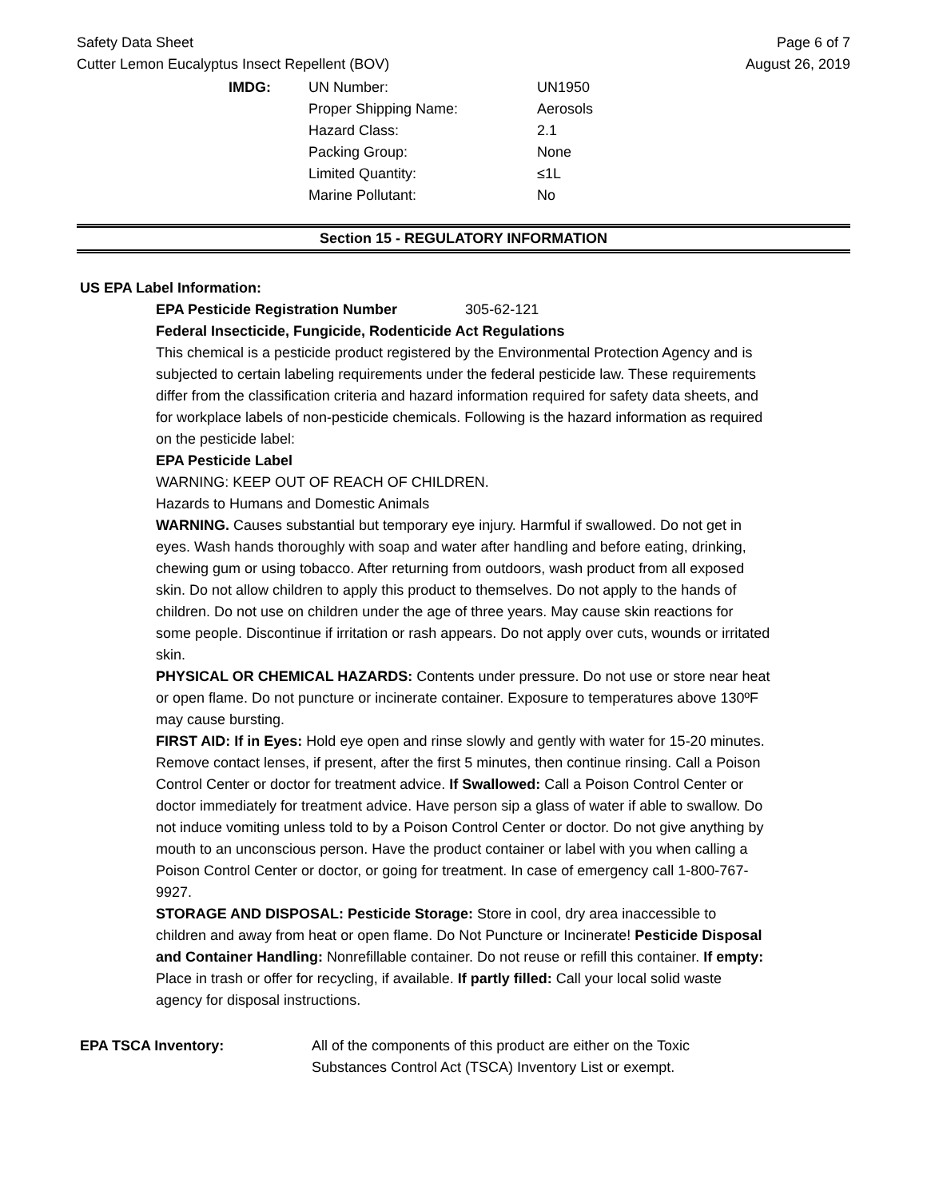Safety Data Sheet
Cutter Lemon Eucalyptus Insect Repellent (BOV)
Page 6 of 7
August 26, 2019
| IMDG: | UN Number: | UN1950 |
| | Proper Shipping Name: | Aerosols |
| | Hazard Class: | 2.1 |
| | Packing Group: | None |
| | Limited Quantity: | ≤1L |
| | Marine Pollutant: | No |
Section 15 - REGULATORY INFORMATION
US EPA Label Information:
EPA Pesticide Registration Number 305-62-121
Federal Insecticide, Fungicide, Rodenticide Act Regulations
This chemical is a pesticide product registered by the Environmental Protection Agency and is subjected to certain labeling requirements under the federal pesticide law. These requirements differ from the classification criteria and hazard information required for safety data sheets, and for workplace labels of non-pesticide chemicals. Following is the hazard information as required on the pesticide label:
EPA Pesticide Label
WARNING: KEEP OUT OF REACH OF CHILDREN.
Hazards to Humans and Domestic Animals
WARNING. Causes substantial but temporary eye injury. Harmful if swallowed. Do not get in eyes. Wash hands thoroughly with soap and water after handling and before eating, drinking, chewing gum or using tobacco. After returning from outdoors, wash product from all exposed skin. Do not allow children to apply this product to themselves. Do not apply to the hands of children. Do not use on children under the age of three years. May cause skin reactions for some people. Discontinue if irritation or rash appears. Do not apply over cuts, wounds or irritated skin.
PHYSICAL OR CHEMICAL HAZARDS: Contents under pressure. Do not use or store near heat or open flame. Do not puncture or incinerate container. Exposure to temperatures above 130ºF may cause bursting.
FIRST AID: If in Eyes: Hold eye open and rinse slowly and gently with water for 15-20 minutes. Remove contact lenses, if present, after the first 5 minutes, then continue rinsing. Call a Poison Control Center or doctor for treatment advice. If Swallowed: Call a Poison Control Center or doctor immediately for treatment advice. Have person sip a glass of water if able to swallow. Do not induce vomiting unless told to by a Poison Control Center or doctor. Do not give anything by mouth to an unconscious person. Have the product container or label with you when calling a Poison Control Center or doctor, or going for treatment. In case of emergency call 1-800-767-9927.
STORAGE AND DISPOSAL: Pesticide Storage: Store in cool, dry area inaccessible to children and away from heat or open flame. Do Not Puncture or Incinerate! Pesticide Disposal and Container Handling: Nonrefillable container. Do not reuse or refill this container. If empty: Place in trash or offer for recycling, if available. If partly filled: Call your local solid waste agency for disposal instructions.
EPA TSCA Inventory: All of the components of this product are either on the Toxic Substances Control Act (TSCA) Inventory List or exempt.